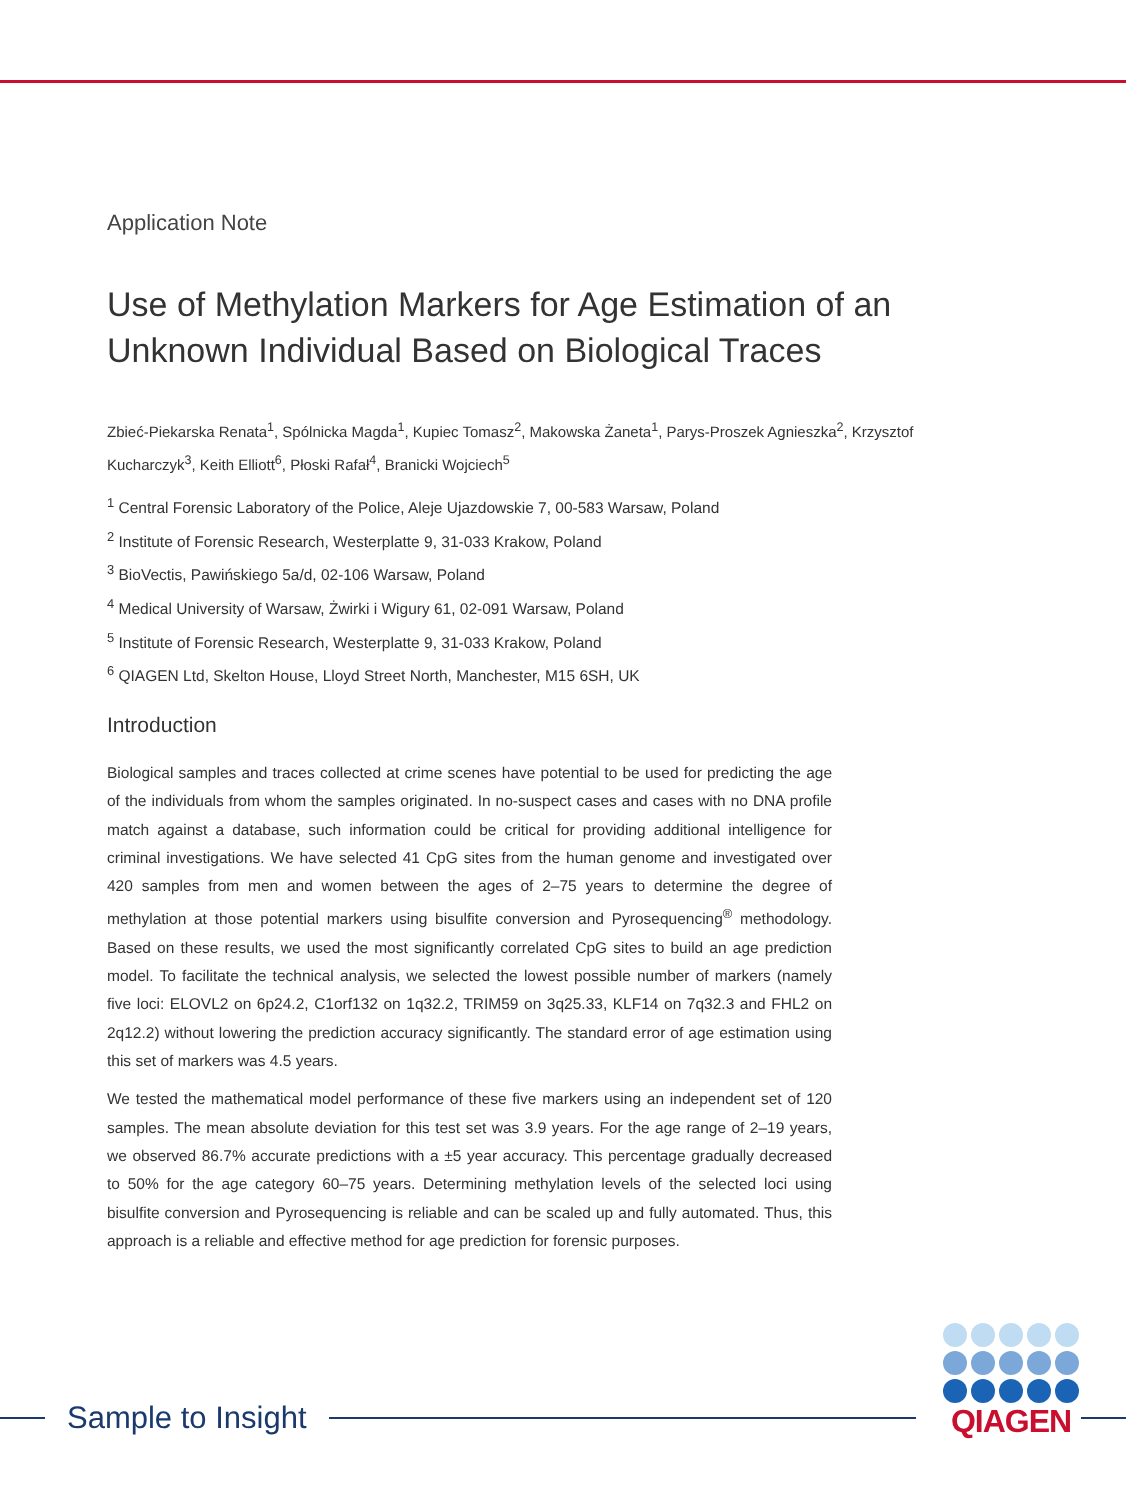Application Note
Use of Methylation Markers for Age Estimation of an Unknown Individual Based on Biological Traces
Zbieć-Piekarska Renata<sup>1</sup>, Spólnicka Magda<sup>1</sup>, Kupiec Tomasz<sup>2</sup>, Makowska Żaneta<sup>1</sup>, Parys-Proszek Agnieszka<sup>2</sup>, Krzysztof Kucharczyk<sup>3</sup>, Keith Elliott<sup>6</sup>, Płoski Rafał<sup>4</sup>, Branicki Wojciech<sup>5</sup>
<sup>1</sup> Central Forensic Laboratory of the Police, Aleje Ujazdowskie 7, 00-583 Warsaw, Poland
<sup>2</sup> Institute of Forensic Research, Westerplatte 9, 31-033 Krakow, Poland
<sup>3</sup> BioVectis, Pawińskiego 5a/d, 02-106 Warsaw, Poland
<sup>4</sup> Medical University of Warsaw, Żwirki i Wigury 61, 02-091 Warsaw, Poland
<sup>5</sup> Institute of Forensic Research, Westerplatte 9, 31-033 Krakow, Poland
<sup>6</sup> QIAGEN Ltd, Skelton House, Lloyd Street North, Manchester, M15 6SH, UK
Introduction
Biological samples and traces collected at crime scenes have potential to be used for predicting the age of the individuals from whom the samples originated. In no-suspect cases and cases with no DNA profile match against a database, such information could be critical for providing additional intelligence for criminal investigations. We have selected 41 CpG sites from the human genome and investigated over 420 samples from men and women between the ages of 2–75 years to determine the degree of methylation at those potential markers using bisulfite conversion and Pyrosequencing<sup>®</sup> methodology. Based on these results, we used the most significantly correlated CpG sites to build an age prediction model. To facilitate the technical analysis, we selected the lowest possible number of markers (namely five loci: ELOVL2 on 6p24.2, C1orf132 on 1q32.2, TRIM59 on 3q25.33, KLF14 on 7q32.3 and FHL2 on 2q12.2) without lowering the prediction accuracy significantly. The standard error of age estimation using this set of markers was 4.5 years.
We tested the mathematical model performance of these five markers using an independent set of 120 samples. The mean absolute deviation for this test set was 3.9 years. For the age range of 2–19 years, we observed 86.7% accurate predictions with a ±5 year accuracy. This percentage gradually decreased to 50% for the age category 60–75 years. Determining methylation levels of the selected loci using bisulfite conversion and Pyrosequencing is reliable and can be scaled up and fully automated. Thus, this approach is a reliable and effective method for age prediction for forensic purposes.
Sample to Insight QIAGEN